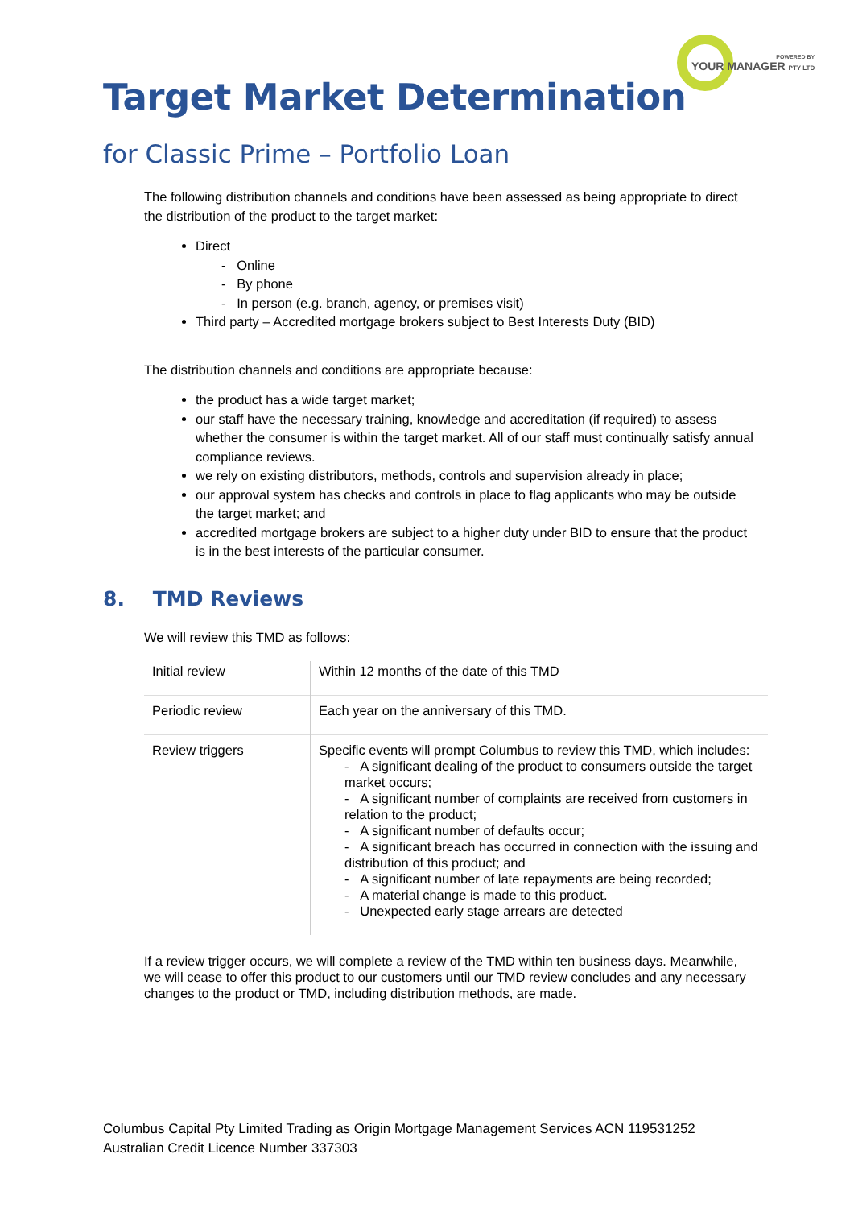POWERED BY
YOUR MANAGER PTY LTD
Target Market Determination
for Classic Prime – Portfolio Loan
The following distribution channels and conditions have been assessed as being appropriate to direct the distribution of the product to the target market:
Direct
- Online
- By phone
- In person (e.g. branch, agency, or premises visit)
Third party – Accredited mortgage brokers subject to Best Interests Duty (BID)
The distribution channels and conditions are appropriate because:
the product has a wide target market;
our staff have the necessary training, knowledge and accreditation (if required) to assess whether the consumer is within the target market. All of our staff must continually satisfy annual compliance reviews.
we rely on existing distributors, methods, controls and supervision already in place;
our approval system has checks and controls in place to flag applicants who may be outside the target market; and
accredited mortgage brokers are subject to a higher duty under BID to ensure that the product is in the best interests of the particular consumer.
8. TMD Reviews
We will review this TMD as follows:
| Initial review | Within 12 months of the date of this TMD |
| Periodic review | Each year on the anniversary of this TMD. |
| Review triggers | Specific events will prompt Columbus to review this TMD, which includes: - A significant dealing of the product to consumers outside the target market occurs; - A significant number of complaints are received from customers in relation to the product; - A significant number of defaults occur; - A significant breach has occurred in connection with the issuing and distribution of this product; and - A significant number of late repayments are being recorded; - A material change is made to this product. - Unexpected early stage arrears are detected |
If a review trigger occurs, we will complete a review of the TMD within ten business days. Meanwhile, we will cease to offer this product to our customers until our TMD review concludes and any necessary changes to the product or TMD, including distribution methods, are made.
Columbus Capital Pty Limited Trading as Origin Mortgage Management Services ACN 119531252
Australian Credit Licence Number 337303